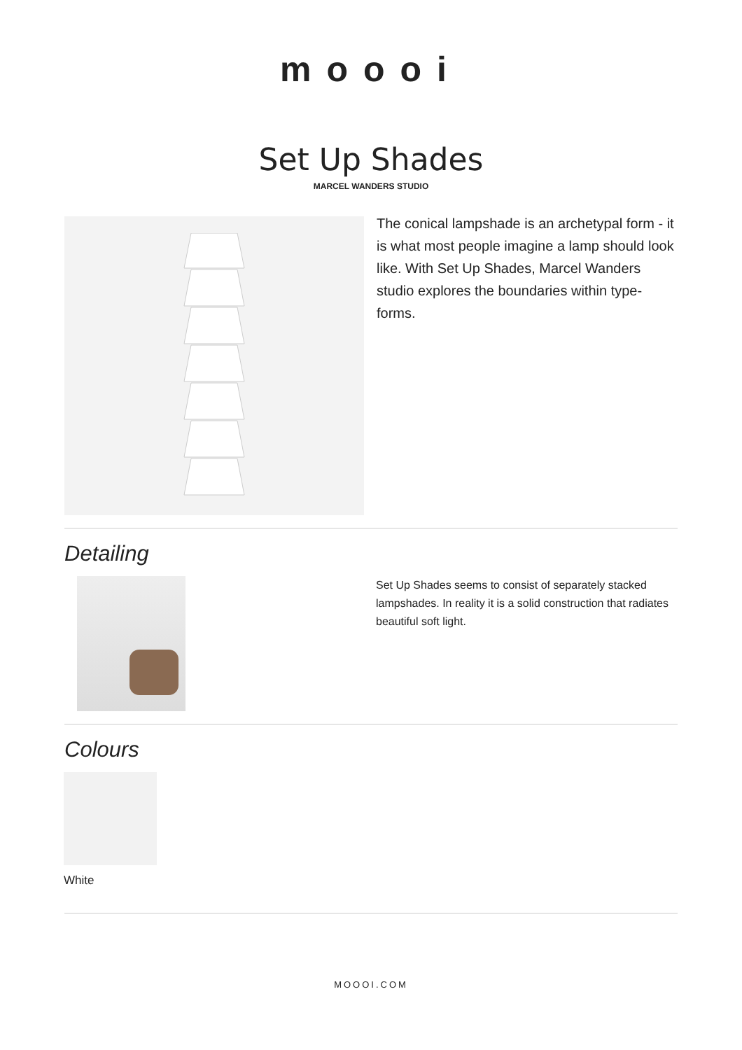moooi
Set Up Shades
MARCEL WANDERS STUDIO
The conical lampshade is an archetypal form - it is what most people imagine a lamp should look like. With Set Up Shades, Marcel Wanders studio explores the boundaries within type-forms.
Detailing
Set Up Shades seems to consist of separately stacked lampshades. In reality it is a solid construction that radiates beautiful soft light.
Colours
White
MOOOI.COM